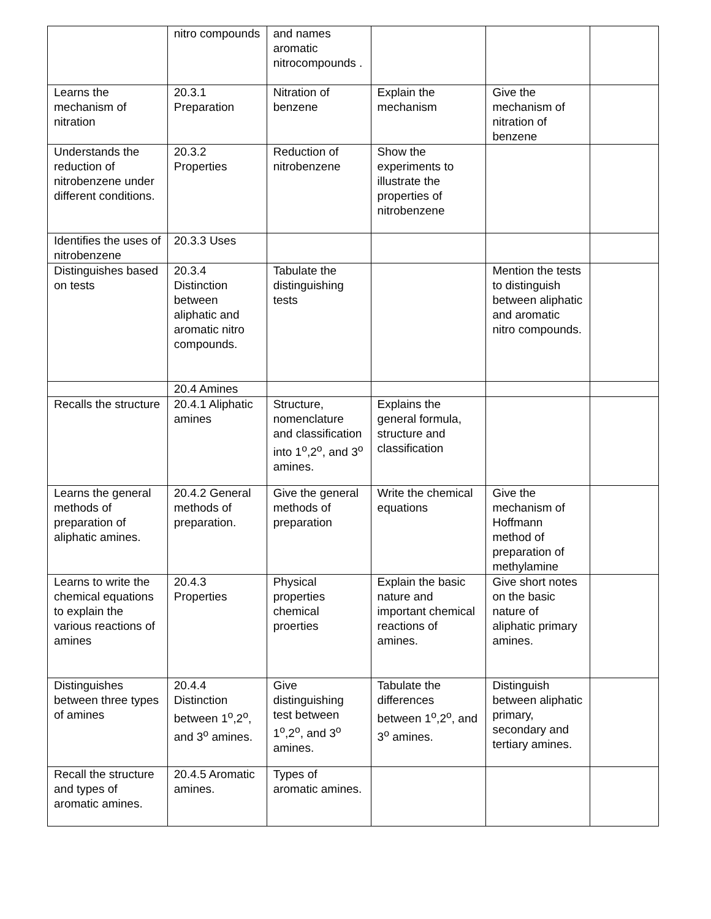| | nitro compounds | and names aromatic nitrocompounds . | | | |
| Learns the mechanism of nitration | 20.3.1 Preparation | Nitration of benzene | Explain the mechanism | Give the mechanism of nitration of benzene | |
| Understands the reduction of nitrobenzene under different conditions. | 20.3.2 Properties | Reduction of nitrobenzene | Show the experiments to illustrate the properties of nitrobenzene | | |
| Identifies the uses of nitrobenzene | 20.3.3 Uses | | | | |
| Distinguishes based on tests | 20.3.4 Distinction between aliphatic and aromatic nitro compounds. | Tabulate the distinguishing tests | | Mention the tests to distinguish between aliphatic and aromatic nitro compounds. | |
| | 20.4 Amines | | | | |
| Recalls the structure | 20.4.1 Aliphatic amines | Structure, nomenclature and classification into 1<sup>o</sup>,2<sup>o</sup>, and 3<sup>o</sup> amines. | Explains the general formula, structure and classification | | |
| Learns the general methods of preparation of aliphatic amines. | 20.4.2 General methods of preparation. | Give the general methods of preparation | Write the chemical equations | Give the mechanism of Hoffmann method of preparation of methylamine | |
| Learns to write the chemical equations to explain the various reactions of amines | 20.4.3 Properties | Physical properties chemical proerties | Explain the basic nature and important chemical reactions of amines. | Give short notes on the basic nature of aliphatic primary amines. | |
| Distinguishes between three types of amines | 20.4.4 Distinction between 1<sup>o</sup>,2<sup>o</sup>, and 3<sup>o</sup> amines. | Give distinguishing test between 1<sup>o</sup>,2<sup>o</sup>, and 3<sup>o</sup> amines. | Tabulate the differences between 1<sup>o</sup>,2<sup>o</sup>, and 3<sup>o</sup> amines. | Distinguish between aliphatic primary, secondary and tertiary amines. | |
| Recall the structure and types of aromatic amines. | 20.4.5 Aromatic amines. | Types of aromatic amines. | | | |